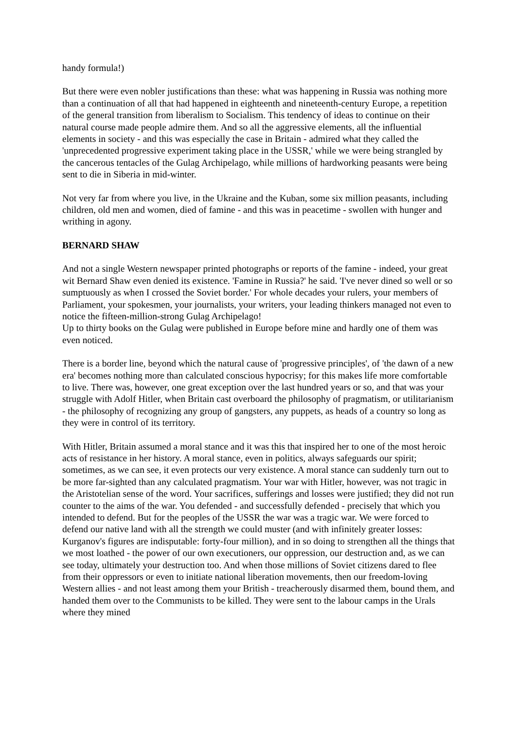handy formula!)
But there were even nobler justifications than these: what was happening in Russia was nothing more than a continuation of all that had happened in eighteenth and nineteenth-century Europe, a repetition of the general transition from liberalism to Socialism. This tendency of ideas to continue on their natural course made people admire them. And so all the aggressive elements, all the influential elements in society - and this was especially the case in Britain - admired what they called the 'unprecedented progressive experiment taking place in the USSR,' while we were being strangled by the cancerous tentacles of the Gulag Archipelago, while millions of hardworking peasants were being sent to die in Siberia in mid-winter.
Not very far from where you live, in the Ukraine and the Kuban, some six million peasants, including children, old men and women, died of famine - and this was in peacetime - swollen with hunger and writhing in agony.
BERNARD SHAW
And not a single Western newspaper printed photographs or reports of the famine - indeed, your great wit Bernard Shaw even denied its existence. 'Famine in Russia?' he said. 'I've never dined so well or so sumptuously as when I crossed the Soviet border.' For whole decades your rulers, your members of Parliament, your spokesmen, your journalists, your writers, your leading thinkers managed not even to notice the fifteen-million-strong Gulag Archipelago!
Up to thirty books on the Gulag were published in Europe before mine and hardly one of them was even noticed.
There is a border line, beyond which the natural cause of 'progressive principles', of 'the dawn of a new era' becomes nothing more than calculated conscious hypocrisy; for this makes life more comfortable to live. There was, however, one great exception over the last hundred years or so, and that was your struggle with Adolf Hitler, when Britain cast overboard the philosophy of pragmatism, or utilitarianism - the philosophy of recognizing any group of gangsters, any puppets, as heads of a country so long as they were in control of its territory.
With Hitler, Britain assumed a moral stance and it was this that inspired her to one of the most heroic acts of resistance in her history. A moral stance, even in politics, always safeguards our spirit; sometimes, as we can see, it even protects our very existence. A moral stance can suddenly turn out to be more far-sighted than any calculated pragmatism. Your war with Hitler, however, was not tragic in the Aristotelian sense of the word. Your sacrifices, sufferings and losses were justified; they did not run counter to the aims of the war. You defended - and successfully defended - precisely that which you intended to defend. But for the peoples of the USSR the war was a tragic war. We were forced to defend our native land with all the strength we could muster (and with infinitely greater losses: Kurganov's figures are indisputable: forty-four million), and in so doing to strengthen all the things that we most loathed - the power of our own executioners, our oppression, our destruction and, as we can see today, ultimately your destruction too. And when those millions of Soviet citizens dared to flee from their oppressors or even to initiate national liberation movements, then our freedom-loving Western allies - and not least among them your British - treacherously disarmed them, bound them, and handed them over to the Communists to be killed. They were sent to the labour camps in the Urals where they mined